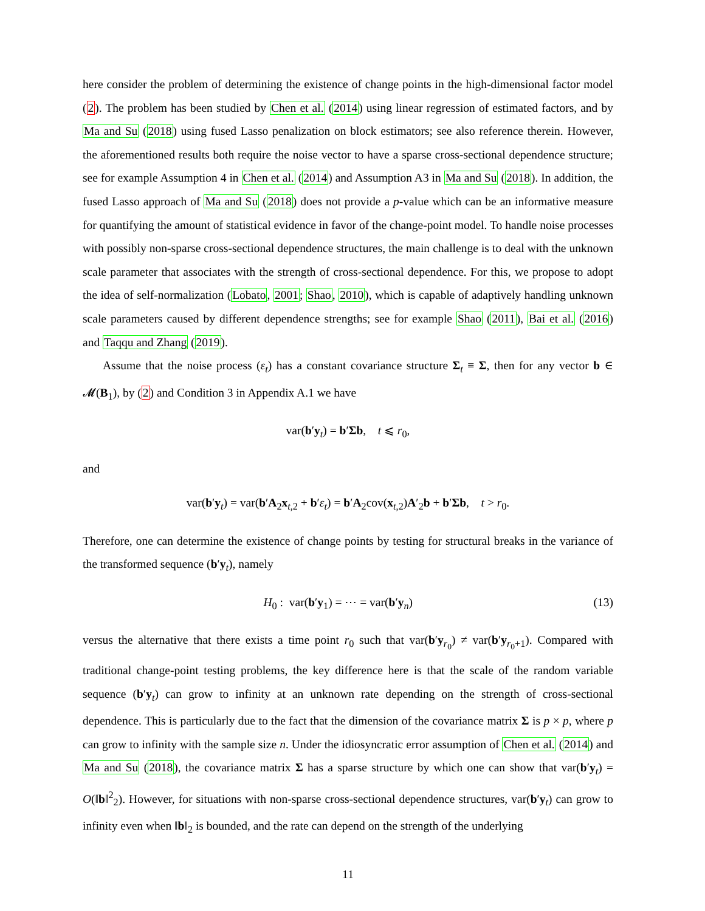here consider the problem of determining the existence of change points in the high-dimensional factor model (2). The problem has been studied by Chen et al. (2014) using linear regression of estimated factors, and by Ma and Su (2018) using fused Lasso penalization on block estimators; see also reference therein. However, the aforementioned results both require the noise vector to have a sparse cross-sectional dependence structure; see for example Assumption 4 in Chen et al. (2014) and Assumption A3 in Ma and Su (2018). In addition, the fused Lasso approach of Ma and Su (2018) does not provide a p-value which can be an informative measure for quantifying the amount of statistical evidence in favor of the change-point model. To handle noise processes with possibly non-sparse cross-sectional dependence structures, the main challenge is to deal with the unknown scale parameter that associates with the strength of cross-sectional dependence. For this, we propose to adopt the idea of self-normalization (Lobato, 2001; Shao, 2010), which is capable of adaptively handling unknown scale parameters caused by different dependence strengths; see for example Shao (2011), Bai et al. (2016) and Taqqu and Zhang (2019).
Assume that the noise process (ε<sub>t</sub>) has a constant covariance structure Σ<sub>t</sub> ≡ Σ, then for any vector b ∈ 𝓜(B<sub>1</sub>), by (2) and Condition 3 in Appendix A.1 we have
var(b′y<sub>t</sub>) = b′Σb, t ⩽ r<sub>0</sub>,
and
var(b′y<sub>t</sub>) = var(b′A<sub>2</sub>x<sub>t,2</sub> + b′ε<sub>t</sub>) = b′A<sub>2</sub>cov(x<sub>t,2</sub>)A′<sub>2</sub>b + b′Σb, t > r<sub>0</sub>.
Therefore, one can determine the existence of change points by testing for structural breaks in the variance of the transformed sequence (b′y<sub>t</sub>), namely
H<sub>0</sub> : var(b′y<sub>1</sub>) = ⋯ = var(b′y<sub>n</sub>) (13)
versus the alternative that there exists a time point r<sub>0</sub> such that var(b′y<sub>r<sub>0</sub></sub>) ≠ var(b′y<sub>r<sub>0</sub>+1</sub>). Compared with traditional change-point testing problems, the key difference here is that the scale of the random variable sequence (b′y<sub>t</sub>) can grow to infinity at an unknown rate depending on the strength of cross-sectional dependence. This is particularly due to the fact that the dimension of the covariance matrix Σ is p × p, where p can grow to infinity with the sample size n. Under the idiosyncratic error assumption of Chen et al. (2014) and Ma and Su (2018), the covariance matrix Σ has a sparse structure by which one can show that var(b′y<sub>t</sub>) = O(‖b‖<sup>2</sup><sub>2</sub>). However, for situations with non-sparse cross-sectional dependence structures, var(b′y<sub>t</sub>) can grow to infinity even when ‖b‖<sub>2</sub> is bounded, and the rate can depend on the strength of the underlying
11